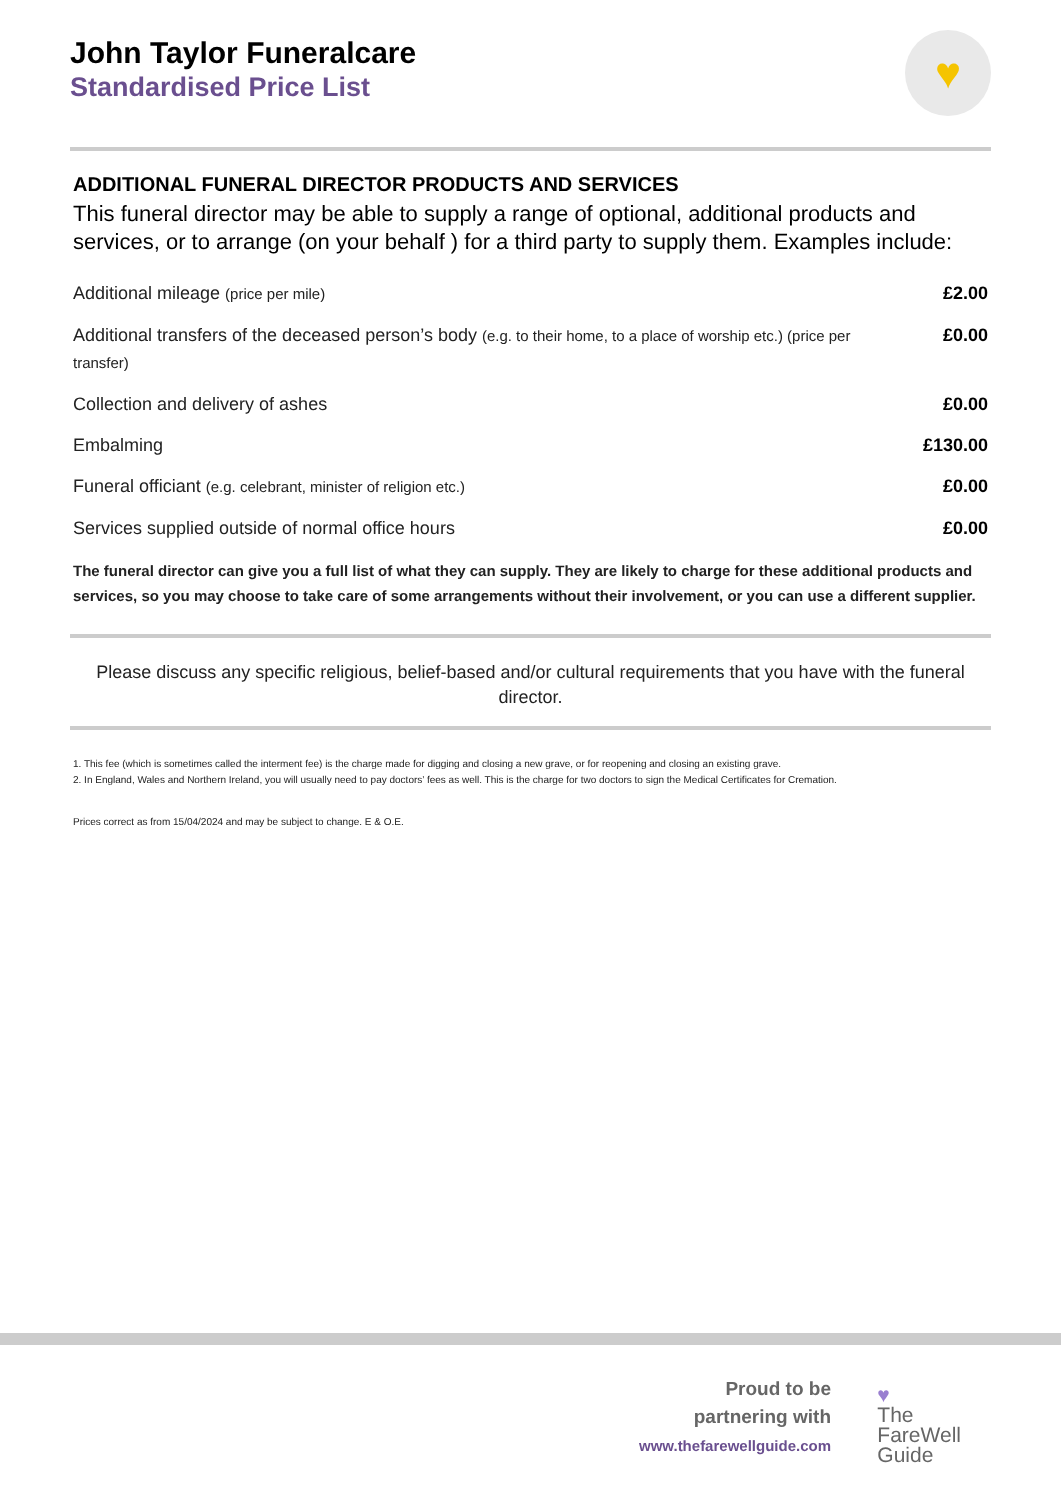John Taylor Funeralcare
Standardised Price List
♥
ADDITIONAL FUNERAL DIRECTOR PRODUCTS AND SERVICES
This funeral director may be able to supply a range of optional, additional products and services, or to arrange (on your behalf ) for a third party to supply them. Examples include:
| Additional mileage (price per mile) | £2.00 |
| Additional transfers of the deceased person’s body (e.g. to their home, to a place of worship etc.) (price per transfer) | £0.00 |
| Collection and delivery of ashes | £0.00 |
| Embalming | £130.00 |
| Funeral officiant (e.g. celebrant, minister of religion etc.) | £0.00 |
| Services supplied outside of normal office hours | £0.00 |
The funeral director can give you a full list of what they can supply. They are likely to charge for these additional products and services, so you may choose to take care of some arrangements without their involvement, or you can use a different supplier.
Please discuss any specific religious, belief-based and/or cultural requirements that you have with the funeral director.
1. This fee (which is sometimes called the interment fee) is the charge made for digging and closing a new grave, or for reopening and closing an existing grave.
2. In England, Wales and Northern Ireland, you will usually need to pay doctors’ fees as well. This is the charge for two doctors to sign the Medical Certificates for Cremation.
Prices correct as from 15/04/2024 and may be subject to change. E & O.E.
Proud to be
partnering with
www.thefarewellguide.com
♥
The
FareWell
Guide